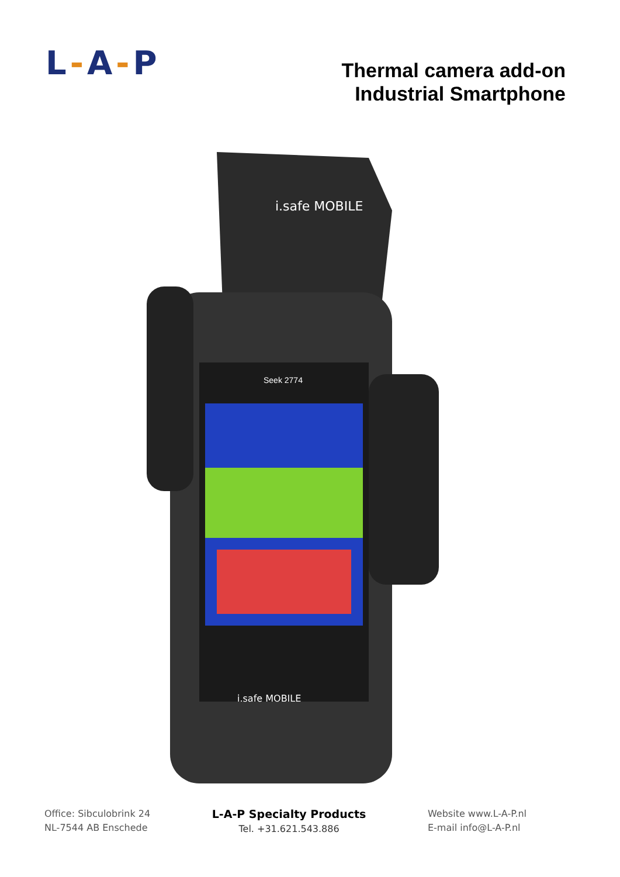L-A-P
Thermal camera add-on
Industrial Smartphone
i.safe MOBILE
Seek 2774
i.safe MOBILE
Office: Sibculobrink 24
NL-7544 AB Enschede
L-A-P Specialty Products
Tel. +31.621.543.886
Website www.L-A-P.nl
E-mail info@L-A-P.nl